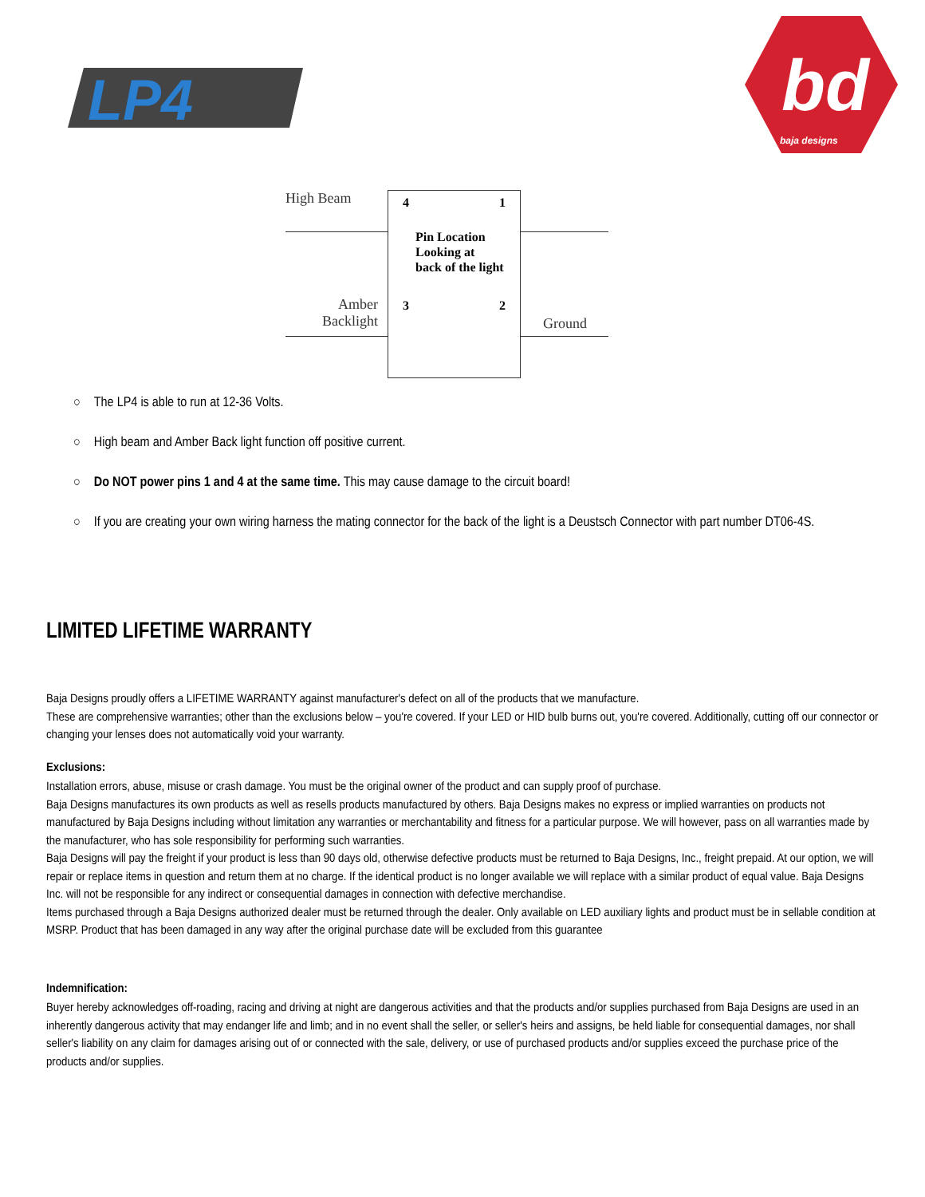LP4
bd
baja designs
High Beam
Amber
Backlight
4 1
Pin Location
Looking at
back of the light
3 2
Ground
○ The LP4 is able to run at 12-36 Volts.
○ High beam and Amber Back light function off positive current.
○ Do NOT power pins 1 and 4 at the same time. This may cause damage to the circuit board!
○ If you are creating your own wiring harness the mating connector for the back of the light is a Deustsch Connector with part number DT06-4S.
LIMITED LIFETIME WARRANTY
Baja Designs proudly offers a LIFETIME WARRANTY against manufacturer's defect on all of the products that we manufacture.
These are comprehensive warranties; other than the exclusions below – you're covered. If your LED or HID bulb burns out, you're covered. Additionally, cutting off our connector or changing your lenses does not automatically void your warranty.
Exclusions:
Installation errors, abuse, misuse or crash damage. You must be the original owner of the product and can supply proof of purchase.
Baja Designs manufactures its own products as well as resells products manufactured by others. Baja Designs makes no express or implied warranties on products not manufactured by Baja Designs including without limitation any warranties or merchantability and fitness for a particular purpose. We will however, pass on all warranties made by the manufacturer, who has sole responsibility for performing such warranties.
Baja Designs will pay the freight if your product is less than 90 days old, otherwise defective products must be returned to Baja Designs, Inc., freight prepaid. At our option, we will repair or replace items in question and return them at no charge. If the identical product is no longer available we will replace with a similar product of equal value. Baja Designs Inc. will not be responsible for any indirect or consequential damages in connection with defective merchandise.
Items purchased through a Baja Designs authorized dealer must be returned through the dealer. Only available on LED auxiliary lights and product must be in sellable condition at MSRP. Product that has been damaged in any way after the original purchase date will be excluded from this guarantee
Indemnification:
Buyer hereby acknowledges off-roading, racing and driving at night are dangerous activities and that the products and/or supplies purchased from Baja Designs are used in an inherently dangerous activity that may endanger life and limb; and in no event shall the seller, or seller's heirs and assigns, be held liable for consequential damages, nor shall seller's liability on any claim for damages arising out of or connected with the sale, delivery, or use of purchased products and/or supplies exceed the purchase price of the products and/or supplies.